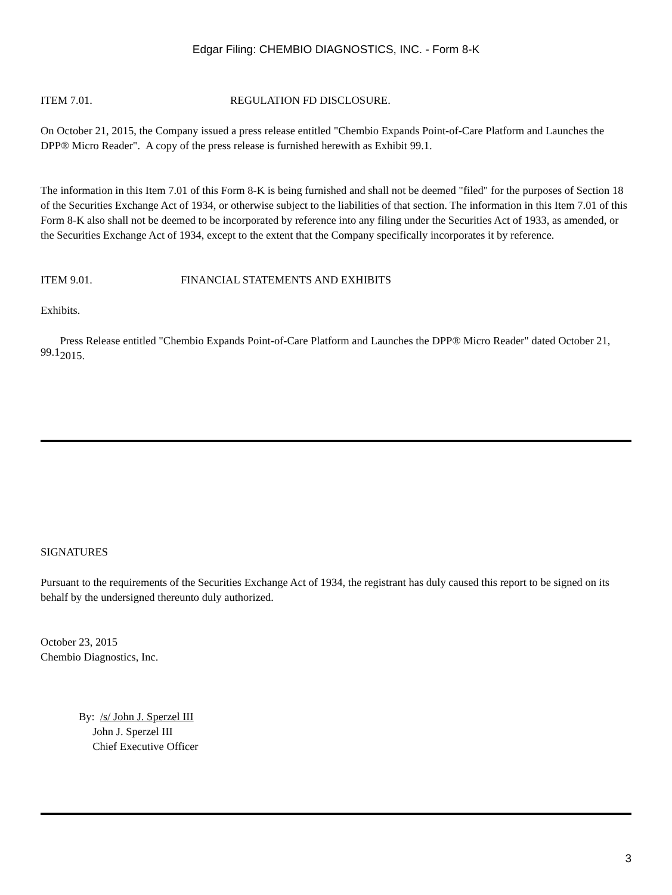Edgar Filing: CHEMBIO DIAGNOSTICS, INC. - Form 8-K
ITEM 7.01. REGULATION FD DISCLOSURE.
On October 21, 2015, the Company issued a press release entitled "Chembio Expands Point-of-Care Platform and Launches the DPP® Micro Reader". A copy of the press release is furnished herewith as Exhibit 99.1.
The information in this Item 7.01 of this Form 8-K is being furnished and shall not be deemed "filed" for the purposes of Section 18 of the Securities Exchange Act of 1934, or otherwise subject to the liabilities of that section. The information in this Item 7.01 of this Form 8-K also shall not be deemed to be incorporated by reference into any filing under the Securities Act of 1933, as amended, or the Securities Exchange Act of 1934, except to the extent that the Company specifically incorporates it by reference.
ITEM 9.01. FINANCIAL STATEMENTS AND EXHIBITS
Exhibits.
99.1 Press Release entitled "Chembio Expands Point-of-Care Platform and Launches the DPP® Micro Reader" dated October 21, 2015.
SIGNATURES
Pursuant to the requirements of the Securities Exchange Act of 1934, the registrant has duly caused this report to be signed on its behalf by the undersigned thereunto duly authorized.
October 23, 2015
Chembio Diagnostics, Inc.
By: /s/ John J. Sperzel III
John J. Sperzel III
Chief Executive Officer
3